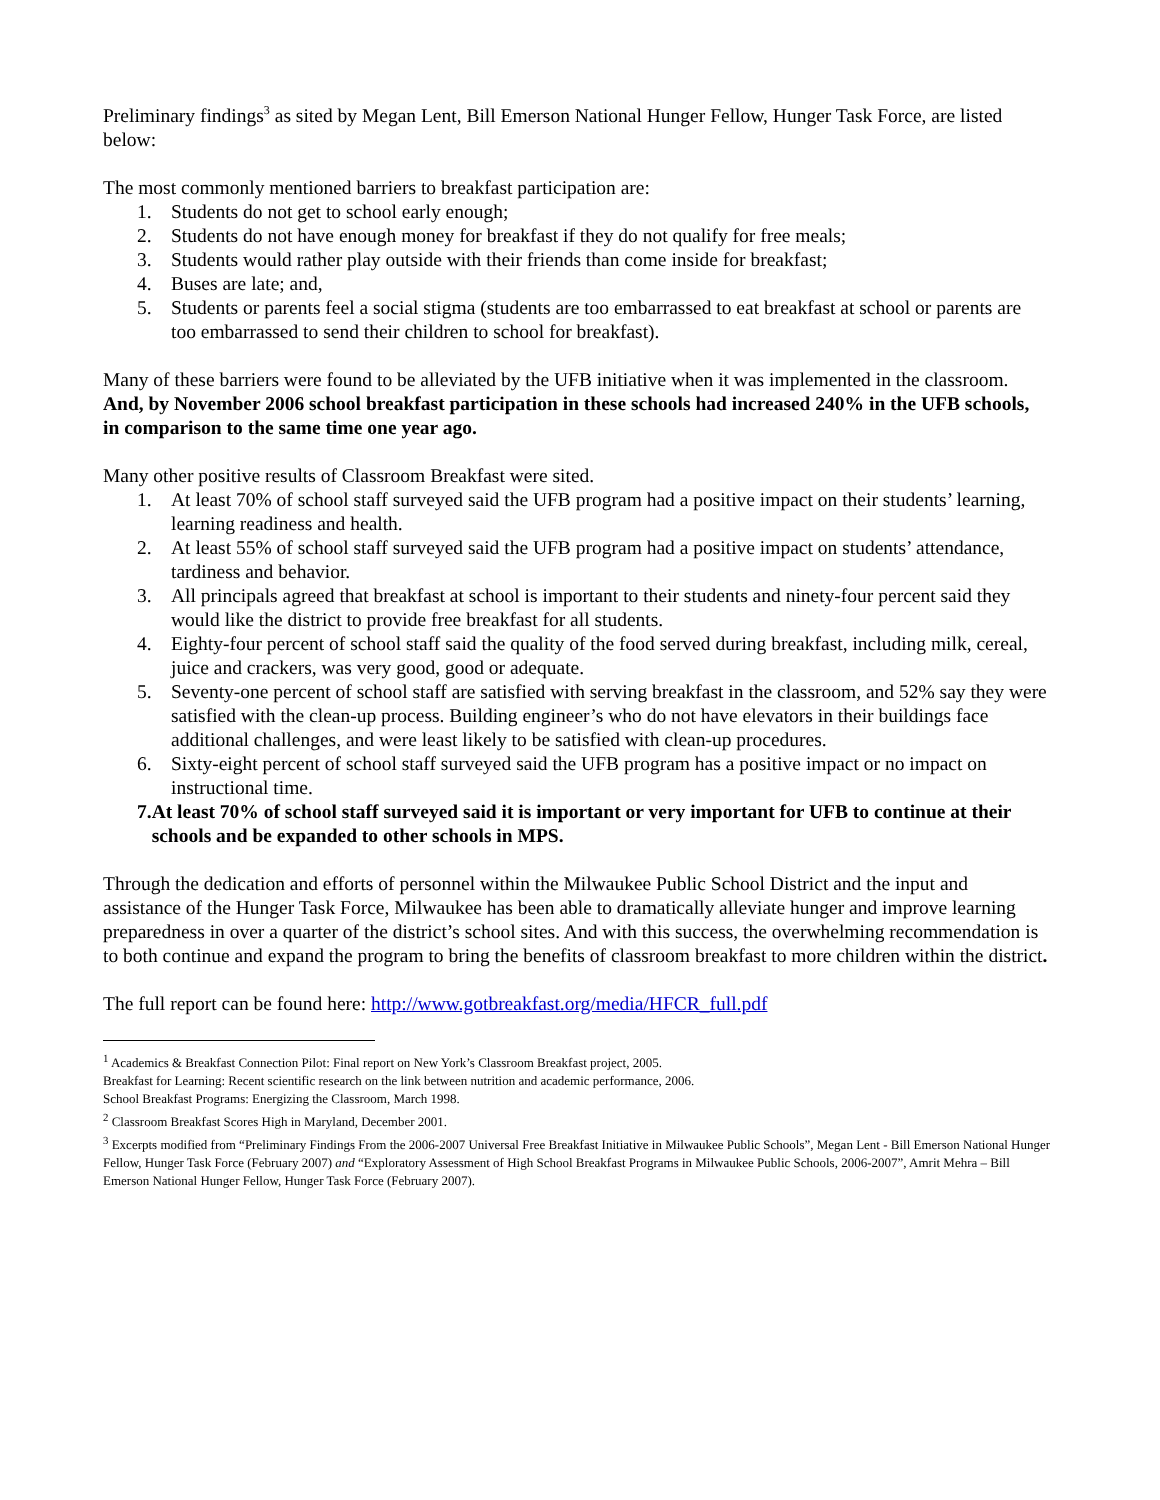Preliminary findings<sup>3</sup> as sited by Megan Lent, Bill Emerson National Hunger Fellow, Hunger Task Force, are listed below:
The most commonly mentioned barriers to breakfast participation are:
1. Students do not get to school early enough;
2. Students do not have enough money for breakfast if they do not qualify for free meals;
3. Students would rather play outside with their friends than come inside for breakfast;
4. Buses are late; and,
5. Students or parents feel a social stigma (students are too embarrassed to eat breakfast at school or parents are too embarrassed to send their children to school for breakfast).
Many of these barriers were found to be alleviated by the UFB initiative when it was implemented in the classroom. And, by November 2006 school breakfast participation in these schools had increased 240% in the UFB schools, in comparison to the same time one year ago.
Many other positive results of Classroom Breakfast were sited.
1. At least 70% of school staff surveyed said the UFB program had a positive impact on their students’ learning, learning readiness and health.
2. At least 55% of school staff surveyed said the UFB program had a positive impact on students’ attendance, tardiness and behavior.
3. All principals agreed that breakfast at school is important to their students and ninety-four percent said they would like the district to provide free breakfast for all students.
4. Eighty-four percent of school staff said the quality of the food served during breakfast, including milk, cereal, juice and crackers, was very good, good or adequate.
5. Seventy-one percent of school staff are satisfied with serving breakfast in the classroom, and 52% say they were satisfied with the clean-up process. Building engineer’s who do not have elevators in their buildings face additional challenges, and were least likely to be satisfied with clean-up procedures.
6. Sixty-eight percent of school staff surveyed said the UFB program has a positive impact or no impact on instructional time.
7. At least 70% of school staff surveyed said it is important or very important for UFB to continue at their schools and be expanded to other schools in MPS.
Through the dedication and efforts of personnel within the Milwaukee Public School District and the input and assistance of the Hunger Task Force, Milwaukee has been able to dramatically alleviate hunger and improve learning preparedness in over a quarter of the district’s school sites. And with this success, the overwhelming recommendation is to both continue and expand the program to bring the benefits of classroom breakfast to more children within the district.
The full report can be found here: http://www.gotbreakfast.org/media/HFCR_full.pdf
<sup>1</sup> Academics & Breakfast Connection Pilot: Final report on New York’s Classroom Breakfast project, 2005.
Breakfast for Learning: Recent scientific research on the link between nutrition and academic performance, 2006.
School Breakfast Programs: Energizing the Classroom, March 1998.
<sup>2</sup> Classroom Breakfast Scores High in Maryland, December 2001.
<sup>3</sup> Excerpts modified from “Preliminary Findings From the 2006-2007 Universal Free Breakfast Initiative in Milwaukee Public Schools”, Megan Lent - Bill Emerson National Hunger Fellow, Hunger Task Force (February 2007) and “Exploratory Assessment of High School Breakfast Programs in Milwaukee Public Schools, 2006-2007”, Amrit Mehra – Bill Emerson National Hunger Fellow, Hunger Task Force (February 2007).